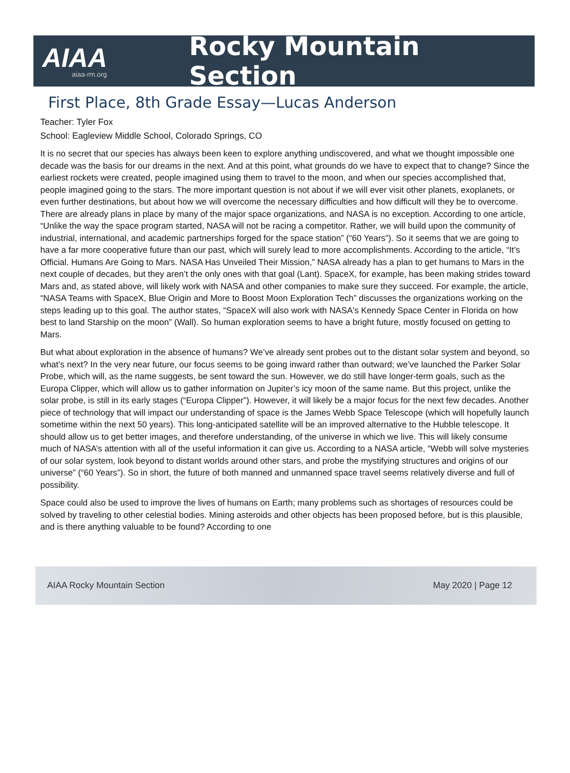AIAA
aiaa-rm.org
Rocky Mountain Section
First Place, 8th Grade Essay—Lucas Anderson
Teacher: Tyler Fox
School: Eagleview Middle School, Colorado Springs, CO
It is no secret that our species has always been keen to explore anything undiscovered, and what we thought impossible one decade was the basis for our dreams in the next. And at this point, what grounds do we have to expect that to change? Since the earliest rockets were created, people imagined using them to travel to the moon, and when our species accomplished that, people imagined going to the stars. The more important question is not about if we will ever visit other planets, exoplanets, or even further destinations, but about how we will overcome the necessary difficulties and how difficult will they be to overcome. There are already plans in place by many of the major space organizations, and NASA is no exception. According to one article, “Unlike the way the space program started, NASA will not be racing a competitor. Rather, we will build upon the community of industrial, international, and academic partnerships forged for the space station” (“60 Years”). So it seems that we are going to have a far more cooperative future than our past, which will surely lead to more accomplishments. According to the article, “It’s Official. Humans Are Going to Mars. NASA Has Unveiled Their Mission,” NASA already has a plan to get humans to Mars in the next couple of decades, but they aren’t the only ones with that goal (Lant). SpaceX, for example, has been making strides toward Mars and, as stated above, will likely work with NASA and other companies to make sure they succeed. For example, the article, “NASA Teams with SpaceX, Blue Origin and More to Boost Moon Exploration Tech” discusses the organizations working on the steps leading up to this goal. The author states, “SpaceX will also work with NASA's Kennedy Space Center in Florida on how best to land Starship on the moon” (Wall). So human exploration seems to have a bright future, mostly focused on getting to Mars.
But what about exploration in the absence of humans? We’ve already sent probes out to the distant solar system and beyond, so what’s next? In the very near future, our focus seems to be going inward rather than outward; we’ve launched the Parker Solar Probe, which will, as the name suggests, be sent toward the sun. However, we do still have longer-term goals, such as the Europa Clipper, which will allow us to gather information on Jupiter’s icy moon of the same name. But this project, unlike the solar probe, is still in its early stages (“Europa Clipper”). However, it will likely be a major focus for the next few decades. Another piece of technology that will impact our understanding of space is the James Webb Space Telescope (which will hopefully launch sometime within the next 50 years). This long-anticipated satellite will be an improved alternative to the Hubble telescope. It should allow us to get better images, and therefore understanding, of the universe in which we live. This will likely consume much of NASA’s attention with all of the useful information it can give us. According to a NASA article, “Webb will solve mysteries of our solar system, look beyond to distant worlds around other stars, and probe the mystifying structures and origins of our universe” (“60 Years”). So in short, the future of both manned and unmanned space travel seems relatively diverse and full of possibility.
Space could also be used to improve the lives of humans on Earth; many problems such as shortages of resources could be solved by traveling to other celestial bodies. Mining asteroids and other objects has been proposed before, but is this plausible, and is there anything valuable to be found? According to one
AIAA Rocky Mountain Section May 2020 | Page 12